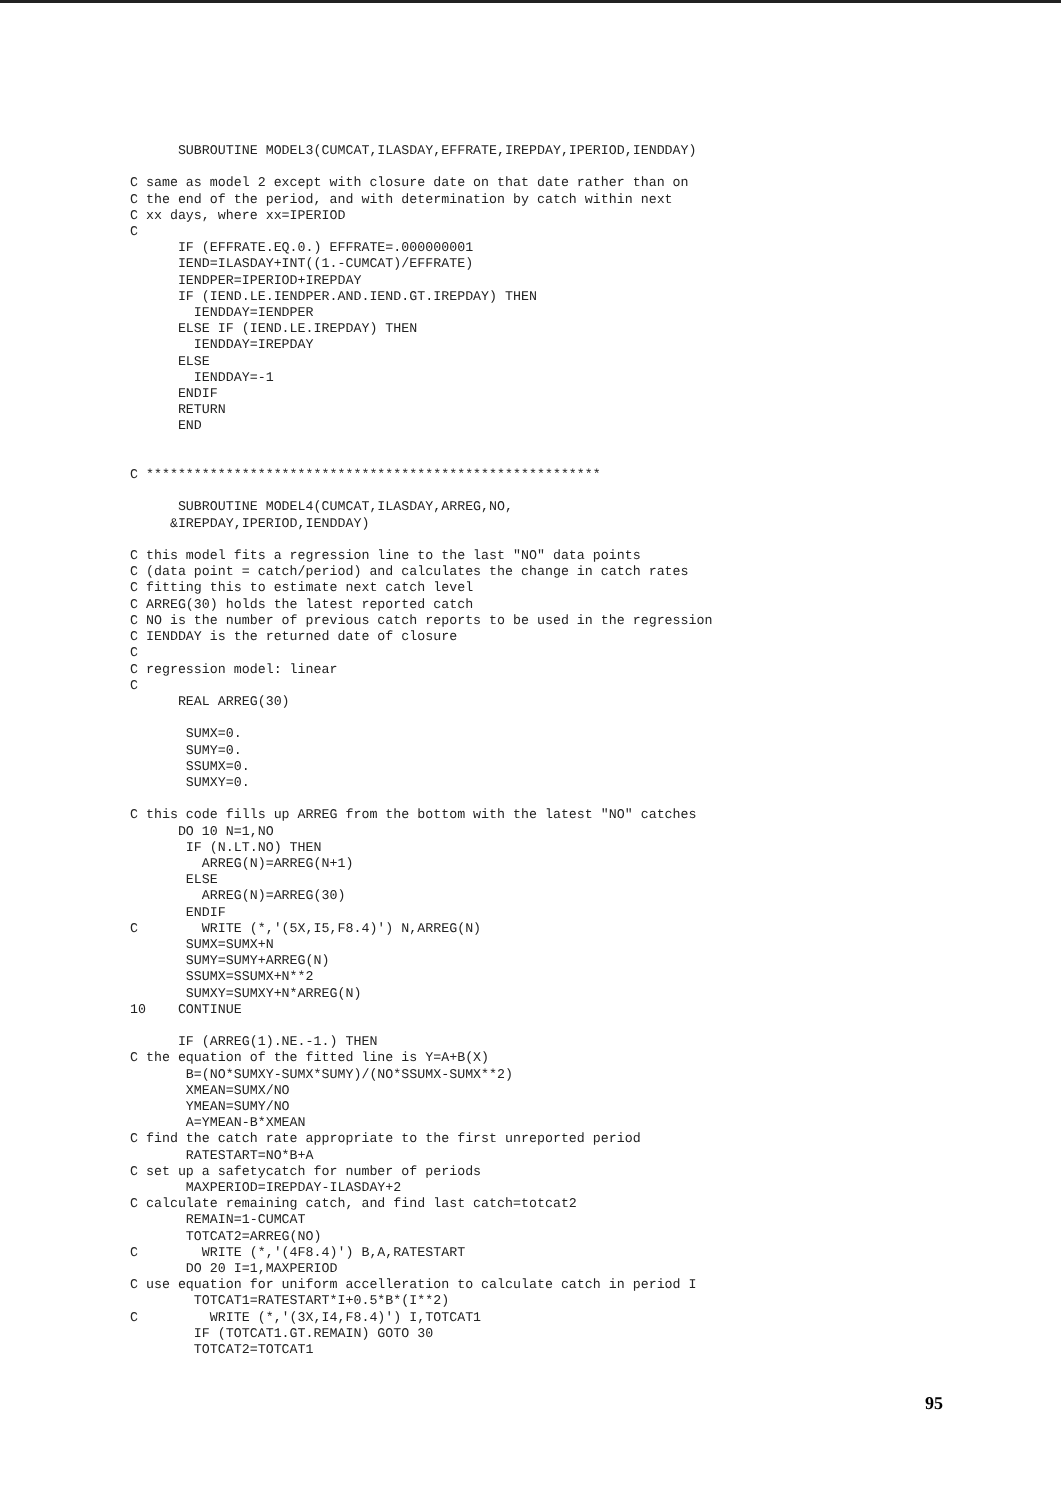SUBROUTINE MODEL3(CUMCAT,ILASDAY,EFFRATE,IREPDAY,IPERIOD,IENDDAY)

C same as model 2 except with closure date on that date rather than on
C the end of the period, and with determination by catch within next
C xx days, where xx=IPERIOD
C
      IF (EFFRATE.EQ.0.) EFFRATE=.000000001
      IEND=ILASDAY+INT((1.-CUMCAT)/EFFRATE)
      IENDPER=IPERIOD+IREPDAY
      IF (IEND.LE.IENDPER.AND.IEND.GT.IREPDAY) THEN
        IENDDAY=IENDPER
      ELSE IF (IEND.LE.IREPDAY) THEN
        IENDDAY=IREPDAY
      ELSE
        IENDDAY=-1
      ENDIF
      RETURN
      END


C *********************************************************

      SUBROUTINE MODEL4(CUMCAT,ILASDAY,ARREG,NO,
     &IREPDAY,IPERIOD,IENDDAY)

C this model fits a regression line to the last "NO" data points
C (data point = catch/period) and calculates the change in catch rates
C fitting this to estimate next catch level
C ARREG(30) holds the latest reported catch
C NO is the number of previous catch reports to be used in the regression
C IENDDAY is the returned date of closure
C
C regression model: linear
C
      REAL ARREG(30)

       SUMX=0.
       SUMY=0.
       SSUMX=0.
       SUMXY=0.

C this code fills up ARREG from the bottom with the latest "NO" catches
      DO 10 N=1,NO
       IF (N.LT.NO) THEN
         ARREG(N)=ARREG(N+1)
       ELSE
         ARREG(N)=ARREG(30)
       ENDIF
C        WRITE (*,'(5X,I5,F8.4)') N,ARREG(N)
       SUMX=SUMX+N
       SUMY=SUMY+ARREG(N)
       SSUMX=SSUMX+N**2
       SUMXY=SUMXY+N*ARREG(N)
10    CONTINUE

      IF (ARREG(1).NE.-1.) THEN
C the equation of the fitted line is Y=A+B(X)
       B=(NO*SUMXY-SUMX*SUMY)/(NO*SSUMX-SUMX**2)
       XMEAN=SUMX/NO
       YMEAN=SUMY/NO
       A=YMEAN-B*XMEAN
C find the catch rate appropriate to the first unreported period
       RATESTART=NO*B+A
C set up a safetycatch for number of periods
       MAXPERIOD=IREPDAY-ILASDAY+2
C calculate remaining catch, and find last catch=totcat2
       REMAIN=1-CUMCAT
       TOTCAT2=ARREG(NO)
C        WRITE (*,'(4F8.4)') B,A,RATESTART
       DO 20 I=1,MAXPERIOD
C use equation for uniform accelleration to calculate catch in period I
        TOTCAT1=RATESTART*I+0.5*B*(I**2)
C         WRITE (*,'(3X,I4,F8.4)') I,TOTCAT1
        IF (TOTCAT1.GT.REMAIN) GOTO 30
        TOTCAT2=TOTCAT1
95